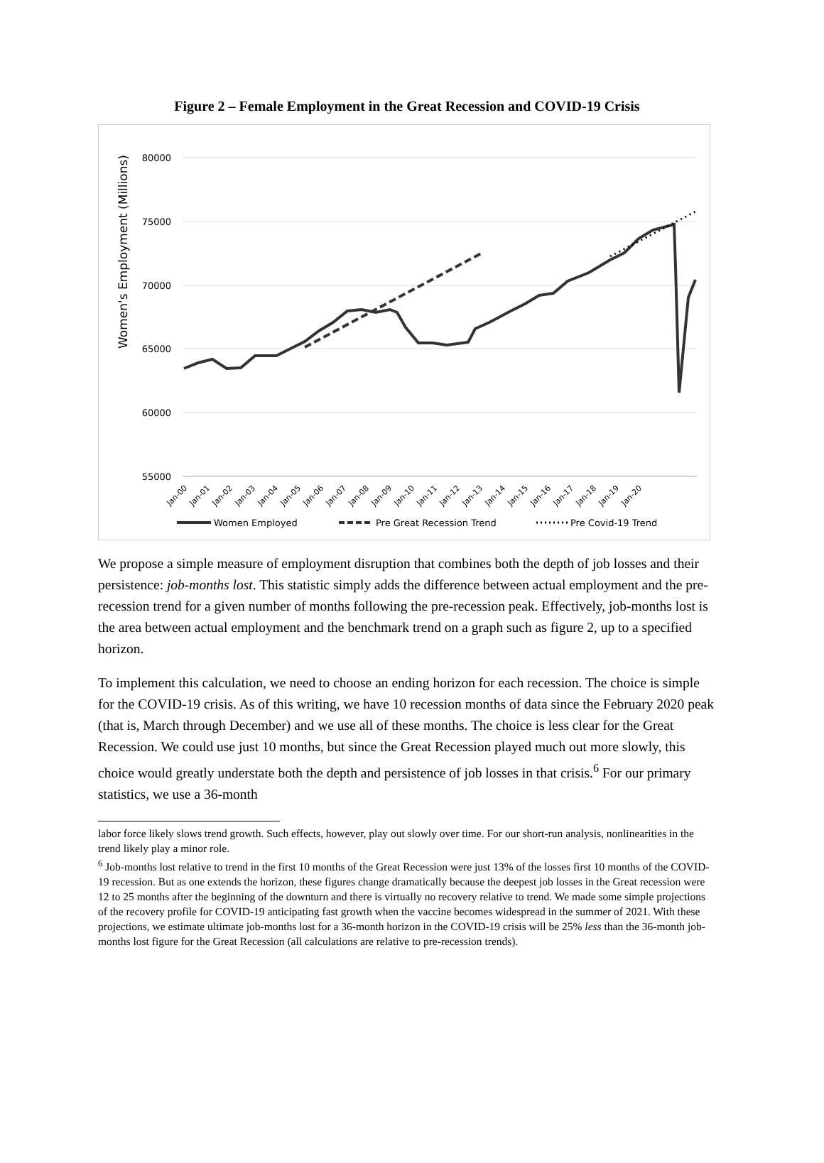Figure 2 – Female Employment in the Great Recession and COVID-19 Crisis
80000
75000
70000
65000
60000
55000
Women's Employment (Millions)
Jan-00
Jan-01
Jan-02
Jan-03
Jan-04
Jan-05
Jan-06
Jan-07
Jan-08
Jan-09
Jan-10
Jan-11
Jan-12
Jan-13
Jan-14
Jan-15
Jan-16
Jan-17
Jan-18
Jan-19
Jan-20
Women Employed
Pre Great Recession Trend
Pre Covid-19 Trend
We propose a simple measure of employment disruption that combines both the depth of job losses and their persistence: job-months lost. This statistic simply adds the difference between actual employment and the pre-recession trend for a given number of months following the pre-recession peak. Effectively, job-months lost is the area between actual employment and the benchmark trend on a graph such as figure 2, up to a specified horizon.
To implement this calculation, we need to choose an ending horizon for each recession. The choice is simple for the COVID-19 crisis. As of this writing, we have 10 recession months of data since the February 2020 peak (that is, March through December) and we use all of these months. The choice is less clear for the Great Recession. We could use just 10 months, but since the Great Recession played much out more slowly, this choice would greatly understate both the depth and persistence of job losses in that crisis.<sup>6</sup> For our primary statistics, we use a 36-month
labor force likely slows trend growth. Such effects, however, play out slowly over time. For our short-run analysis, nonlinearities in the trend likely play a minor role.
<sup>6</sup> Job-months lost relative to trend in the first 10 months of the Great Recession were just 13% of the losses first 10 months of the COVID-19 recession. But as one extends the horizon, these figures change dramatically because the deepest job losses in the Great recession were 12 to 25 months after the beginning of the downturn and there is virtually no recovery relative to trend. We made some simple projections of the recovery profile for COVID-19 anticipating fast growth when the vaccine becomes widespread in the summer of 2021. With these projections, we estimate ultimate job-months lost for a 36-month horizon in the COVID-19 crisis will be 25% less than the 36-month job-months lost figure for the Great Recession (all calculations are relative to pre-recession trends).